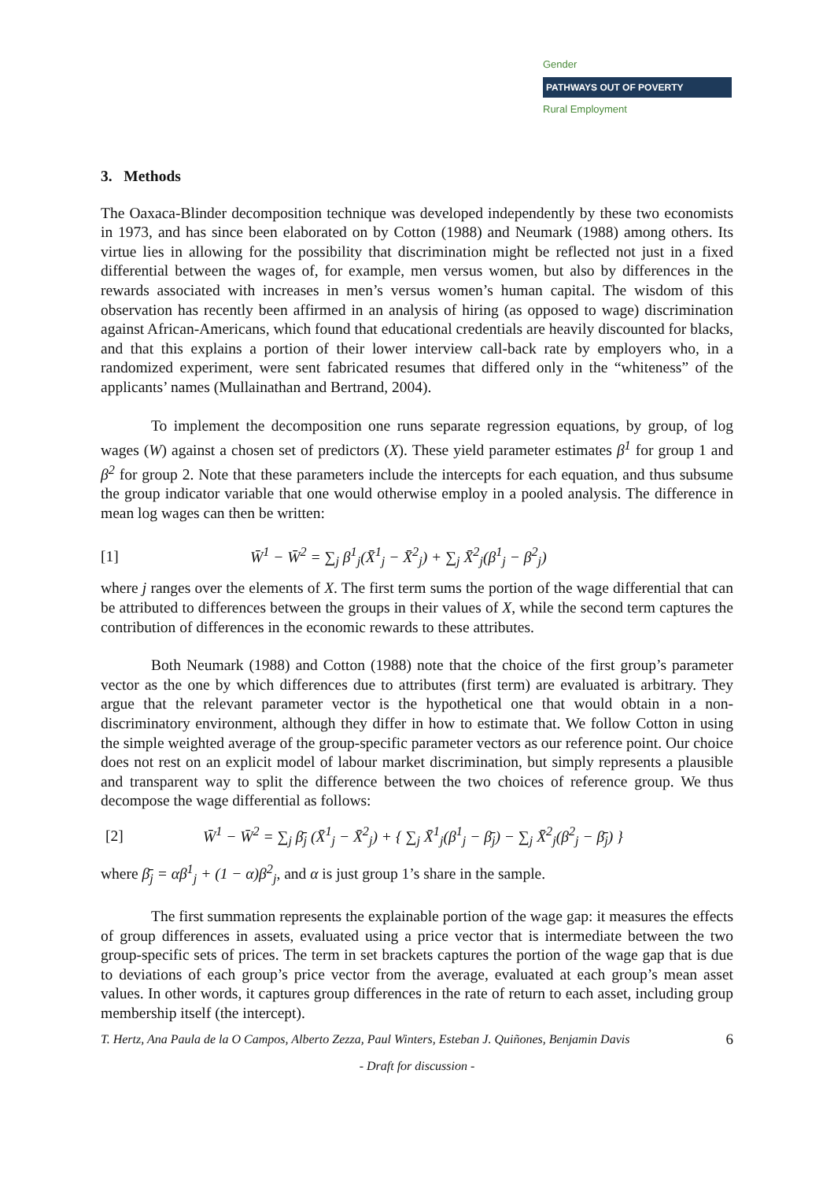Gender
PATHWAYS OUT OF POVERTY
Rural Employment
3. Methods
The Oaxaca-Blinder decomposition technique was developed independently by these two economists in 1973, and has since been elaborated on by Cotton (1988) and Neumark (1988) among others. Its virtue lies in allowing for the possibility that discrimination might be reflected not just in a fixed differential between the wages of, for example, men versus women, but also by differences in the rewards associated with increases in men’s versus women’s human capital. The wisdom of this observation has recently been affirmed in an analysis of hiring (as opposed to wage) discrimination against African-Americans, which found that educational credentials are heavily discounted for blacks, and that this explains a portion of their lower interview call-back rate by employers who, in a randomized experiment, were sent fabricated resumes that differed only in the “whiteness” of the applicants’ names (Mullainathan and Bertrand, 2004).
To implement the decomposition one runs separate regression equations, by group, of log wages (W) against a chosen set of predictors (X). These yield parameter estimates β<sup>1</sup> for group 1 and β<sup>2</sup> for group 2. Note that these parameters include the intercepts for each equation, and thus subsume the group indicator variable that one would otherwise employ in a pooled analysis. The difference in mean log wages can then be written:
[1] W̄<sup>1</sup> − W̄<sup>2</sup> = ∑<sub>j</sub> β<sup>1</sup><sub>j</sub>(X̄<sup>1</sup><sub>j</sub> − X̄<sup>2</sup><sub>j</sub>) + ∑<sub>j</sub> X̄<sup>2</sup><sub>j</sub>(β<sup>1</sup><sub>j</sub> − β<sup>2</sup><sub>j</sub>)
where j ranges over the elements of X. The first term sums the portion of the wage differential that can be attributed to differences between the groups in their values of X, while the second term captures the contribution of differences in the economic rewards to these attributes.
Both Neumark (1988) and Cotton (1988) note that the choice of the first group’s parameter vector as the one by which differences due to attributes (first term) are evaluated is arbitrary. They argue that the relevant parameter vector is the hypothetical one that would obtain in a non-discriminatory environment, although they differ in how to estimate that. We follow Cotton in using the simple weighted average of the group-specific parameter vectors as our reference point. Our choice does not rest on an explicit model of labour market discrimination, but simply represents a plausible and transparent way to split the difference between the two choices of reference group. We thus decompose the wage differential as follows:
[2] W̄<sup>1</sup> − W̄<sup>2</sup> = ∑<sub>j</sub> β̄<sub>j</sub> (X̄<sup>1</sup><sub>j</sub> − X̄<sup>2</sup><sub>j</sub>) + { ∑<sub>j</sub> X̄<sup>1</sup><sub>j</sub>(β<sup>1</sup><sub>j</sub> − β̄<sub>j</sub>) − ∑<sub>j</sub> X̄<sup>2</sup><sub>j</sub>(β<sup>2</sup><sub>j</sub> − β̄<sub>j</sub>) }
where β̄<sub>j</sub> = αβ<sup>1</sup><sub>j</sub> + (1 − α)β<sup>2</sup><sub>j</sub>, and α is just group 1’s share in the sample.
The first summation represents the explainable portion of the wage gap: it measures the effects of group differences in assets, evaluated using a price vector that is intermediate between the two group-specific sets of prices. The term in set brackets captures the portion of the wage gap that is due to deviations of each group’s price vector from the average, evaluated at each group’s mean asset values. In other words, it captures group differences in the rate of return to each asset, including group membership itself (the intercept).
T. Hertz, Ana Paula de la O Campos, Alberto Zezza, Paul Winters, Esteban J. Quiñones, Benjamin Davis 6
- Draft for discussion -